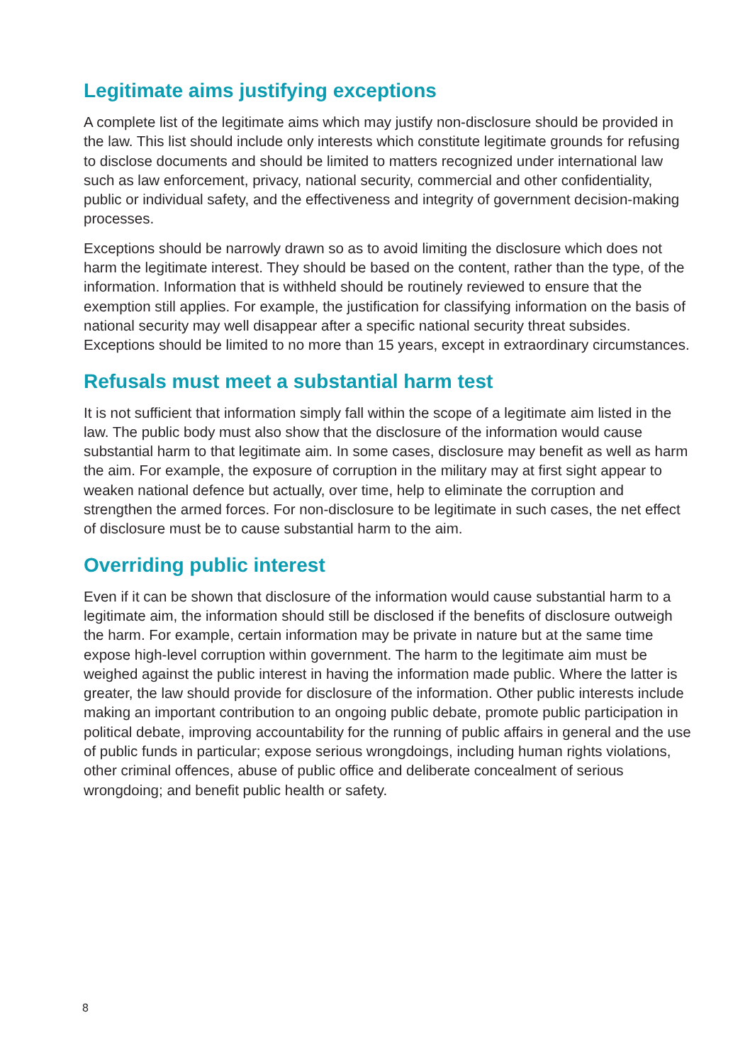Legitimate aims justifying exceptions
A complete list of the legitimate aims which may justify non-disclosure should be provided in the law. This list should include only interests which constitute legitimate grounds for refusing to disclose documents and should be limited to matters recognized under international law such as law enforcement, privacy, national security, commercial and other confidentiality, public or individual safety, and the effectiveness and integrity of government decision-making processes.
Exceptions should be narrowly drawn so as to avoid limiting the disclosure which does not harm the legitimate interest. They should be based on the content, rather than the type, of the information. Information that is withheld should be routinely reviewed to ensure that the exemption still applies. For example, the justification for classifying information on the basis of national security may well disappear after a specific national security threat subsides. Exceptions should be limited to no more than 15 years, except in extraordinary circumstances.
Refusals must meet a substantial harm test
It is not sufficient that information simply fall within the scope of a legitimate aim listed in the law. The public body must also show that the disclosure of the information would cause substantial harm to that legitimate aim. In some cases, disclosure may benefit as well as harm the aim. For example, the exposure of corruption in the military may at first sight appear to weaken national defence but actually, over time, help to eliminate the corruption and strengthen the armed forces. For non-disclosure to be legitimate in such cases, the net effect of disclosure must be to cause substantial harm to the aim.
Overriding public interest
Even if it can be shown that disclosure of the information would cause substantial harm to a legitimate aim, the information should still be disclosed if the benefits of disclosure outweigh the harm. For example, certain information may be private in nature but at the same time expose high-level corruption within government. The harm to the legitimate aim must be weighed against the public interest in having the information made public. Where the latter is greater, the law should provide for disclosure of the information. Other public interests include making an important contribution to an ongoing public debate, promote public participation in political debate, improving accountability for the running of public affairs in general and the use of public funds in particular; expose serious wrongdoings, including human rights violations, other criminal offences, abuse of public office and deliberate concealment of serious wrongdoing; and benefit public health or safety.
8